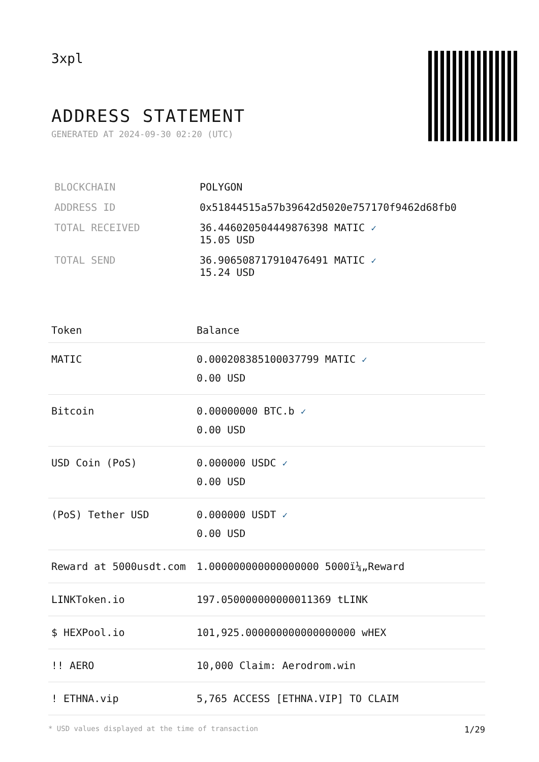3xpl
ADDRESS STATEMENT
GENERATED AT 2024-09-30 02:20 (UTC)
| BLOCKCHAIN | POLYGON |
| ADDRESS ID | 0x51844515a57b39642d5020e757170f9462d68fb0 |
| TOTAL RECEIVED | 36.446020504449876398 MATIC ✓ 15.05 USD |
| TOTAL SEND | 36.906508717910476491 MATIC ✓ 15.24 USD |
| Token | Balance |
| --- | --- |
| MATIC | 0.000208385100037799 MATIC ✓ 0.00 USD |
| Bitcoin | 0.00000000 BTC.b ✓ 0.00 USD |
| USD Coin (PoS) | 0.000000 USDC ✓ 0.00 USD |
| (PoS) Tether USD | 0.000000 USDT ✓ 0.00 USD |
| Reward at 5000usdt.com | 1.000000000000000000 5000ï¼„Reward |
| LINKToken.io | 197.050000000000011369 tLINK |
| $ HEXPool.io | 101,925.000000000000000000 wHEX |
| !! AERO | 10,000 Claim: Aerodrom.win |
| ! ETHNA.vip | 5,765 ACCESS [ETHNA.VIP] TO CLAIM |
* USD values displayed at the time of transaction 1/29